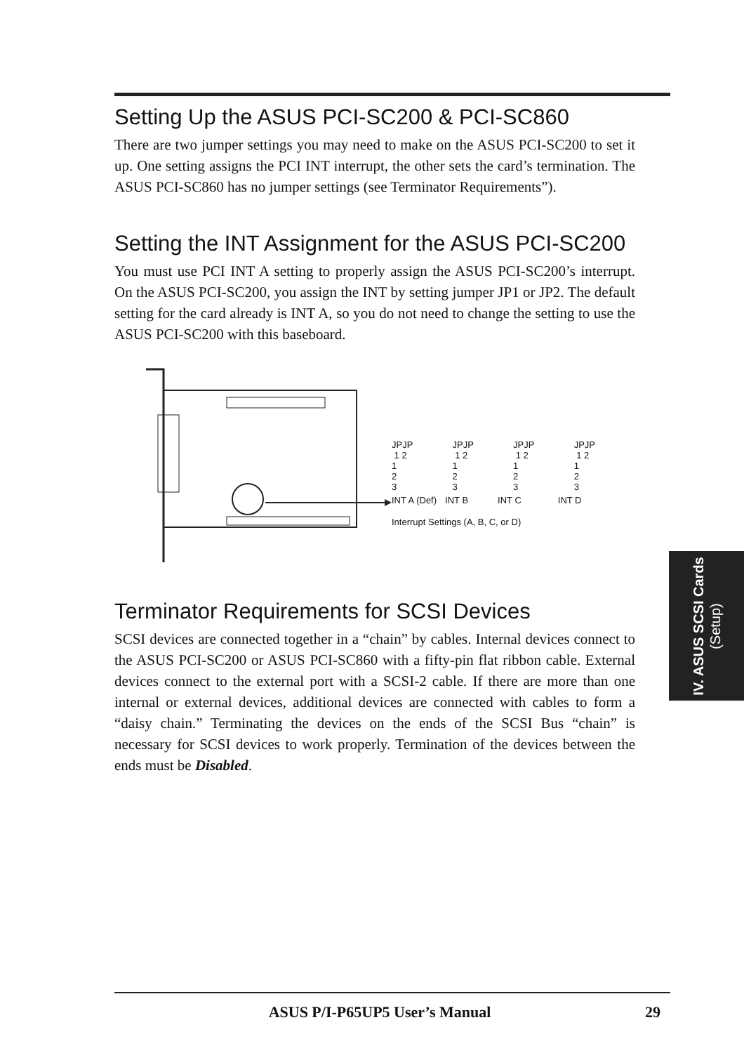Setting Up the ASUS PCI-SC200 & PCI-SC860
There are two jumper settings you may need to make on the ASUS PCI-SC200 to set it up. One setting assigns the PCI INT interrupt, the other sets the card’s termination. The ASUS PCI-SC860 has no jumper settings (see Terminator Requirements”).
Setting the INT Assignment for the ASUS PCI-SC200
You must use PCI INT A setting to properly assign the ASUS PCI-SC200’s interrupt. On the ASUS PCI-SC200, you assign the INT by setting jumper JP1 or JP2. The default setting for the card already is INT A, so you do not need to change the setting to use the ASUS PCI-SC200 with this baseboard.
Terminator Requirements for SCSI Devices
SCSI devices are connected together in a “chain” by cables. Internal devices connect to the ASUS PCI-SC200 or ASUS PCI-SC860 with a fifty-pin flat ribbon cable. External devices connect to the external port with a SCSI-2 cable. If there are more than one internal or external devices, additional devices are connected with cables to form a “daisy chain.” Terminating the devices on the ends of the SCSI Bus “chain” is necessary for SCSI devices to work properly. Termination of the devices between the ends must be Disabled.
JPJP
1 2
1
2
3 JPJP
1 2
1
2
3 JPJP
1 2
1
2
3 JPJP
1 2
1
2
3
INT A (Def) INT B INT C INT D
Interrupt Settings (A, B, C, or D)
IV. ASUS SCSI Cards
(Setup)
ASUS P/I-P65UP5 User’s Manual 29